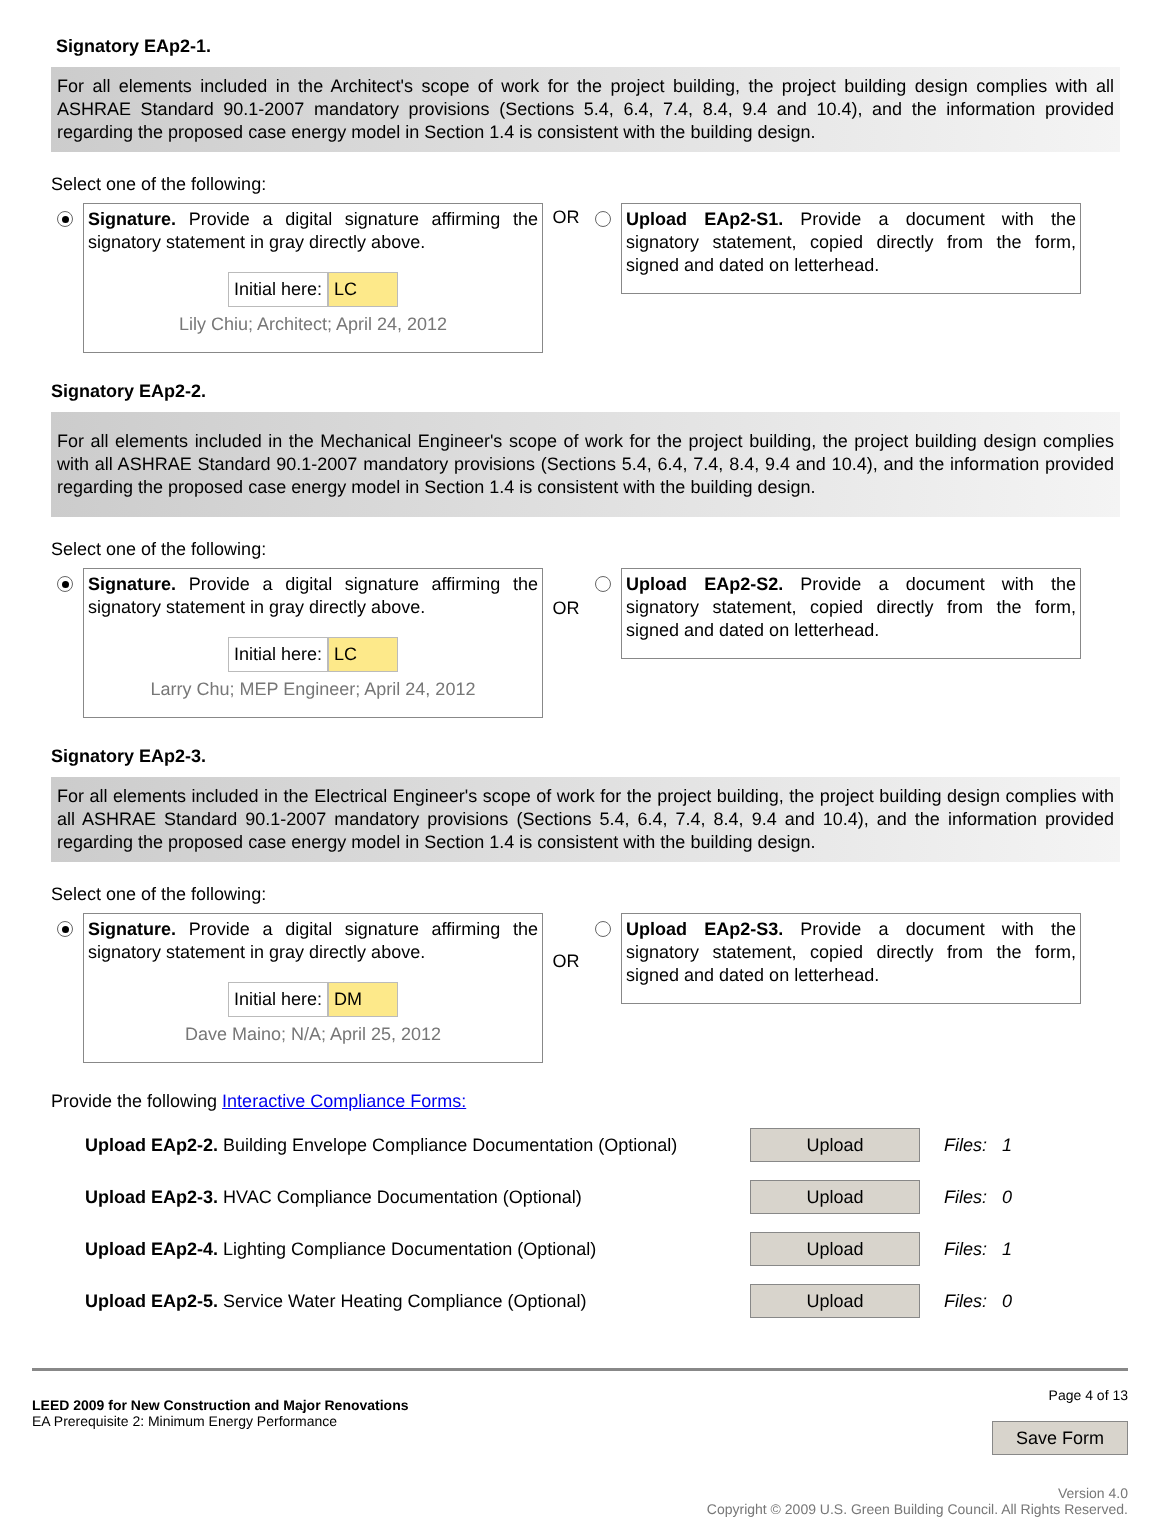Signatory EAp2-1.
For all elements included in the Architect's scope of work for the project building, the project building design complies with all ASHRAE Standard 90.1-2007 mandatory provisions (Sections 5.4, 6.4, 7.4, 8.4, 9.4 and 10.4), and the information provided regarding the proposed case energy model in Section 1.4 is consistent with the building design.
Select one of the following:
Signature. Provide a digital signature affirming the signatory statement in gray directly above.
Initial here: LC
Lily Chiu; Architect; April 24, 2012
OR
Upload EAp2-S1. Provide a document with the signatory statement, copied directly from the form, signed and dated on letterhead.
Signatory EAp2-2.
For all elements included in the Mechanical Engineer's scope of work for the project building, the project building design complies with all ASHRAE Standard 90.1-2007 mandatory provisions (Sections 5.4, 6.4, 7.4, 8.4, 9.4 and 10.4), and the information provided regarding the proposed case energy model in Section 1.4 is consistent with the building design.
Select one of the following:
Signature. Provide a digital signature affirming the signatory statement in gray directly above.
Initial here: LC
Larry Chu; MEP Engineer; April 24, 2012
OR
Upload EAp2-S2. Provide a document with the signatory statement, copied directly from the form, signed and dated on letterhead.
Signatory EAp2-3.
For all elements included in the Electrical Engineer's scope of work for the project building, the project building design complies with all ASHRAE Standard 90.1-2007 mandatory provisions (Sections 5.4, 6.4, 7.4, 8.4, 9.4 and 10.4), and the information provided regarding the proposed case energy model in Section 1.4 is consistent with the building design.
Select one of the following:
Signature. Provide a digital signature affirming the signatory statement in gray directly above.
Initial here: DM
Dave Maino; N/A; April 25, 2012
OR
Upload EAp2-S3. Provide a document with the signatory statement, copied directly from the form, signed and dated on letterhead.
Provide the following Interactive Compliance Forms:
Upload EAp2-2. Building Envelope Compliance Documentation (Optional)
Upload
Files: 1
Upload EAp2-3. HVAC Compliance Documentation (Optional)
Upload
Files: 0
Upload EAp2-4. Lighting Compliance Documentation (Optional)
Upload
Files: 1
Upload EAp2-5. Service Water Heating Compliance (Optional)
Upload
Files: 0
LEED 2009 for New Construction and Major Renovations
EA Prerequisite 2: Minimum Energy Performance
Page 4 of 13
Save Form
Version 4.0
Copyright © 2009 U.S. Green Building Council. All Rights Reserved.